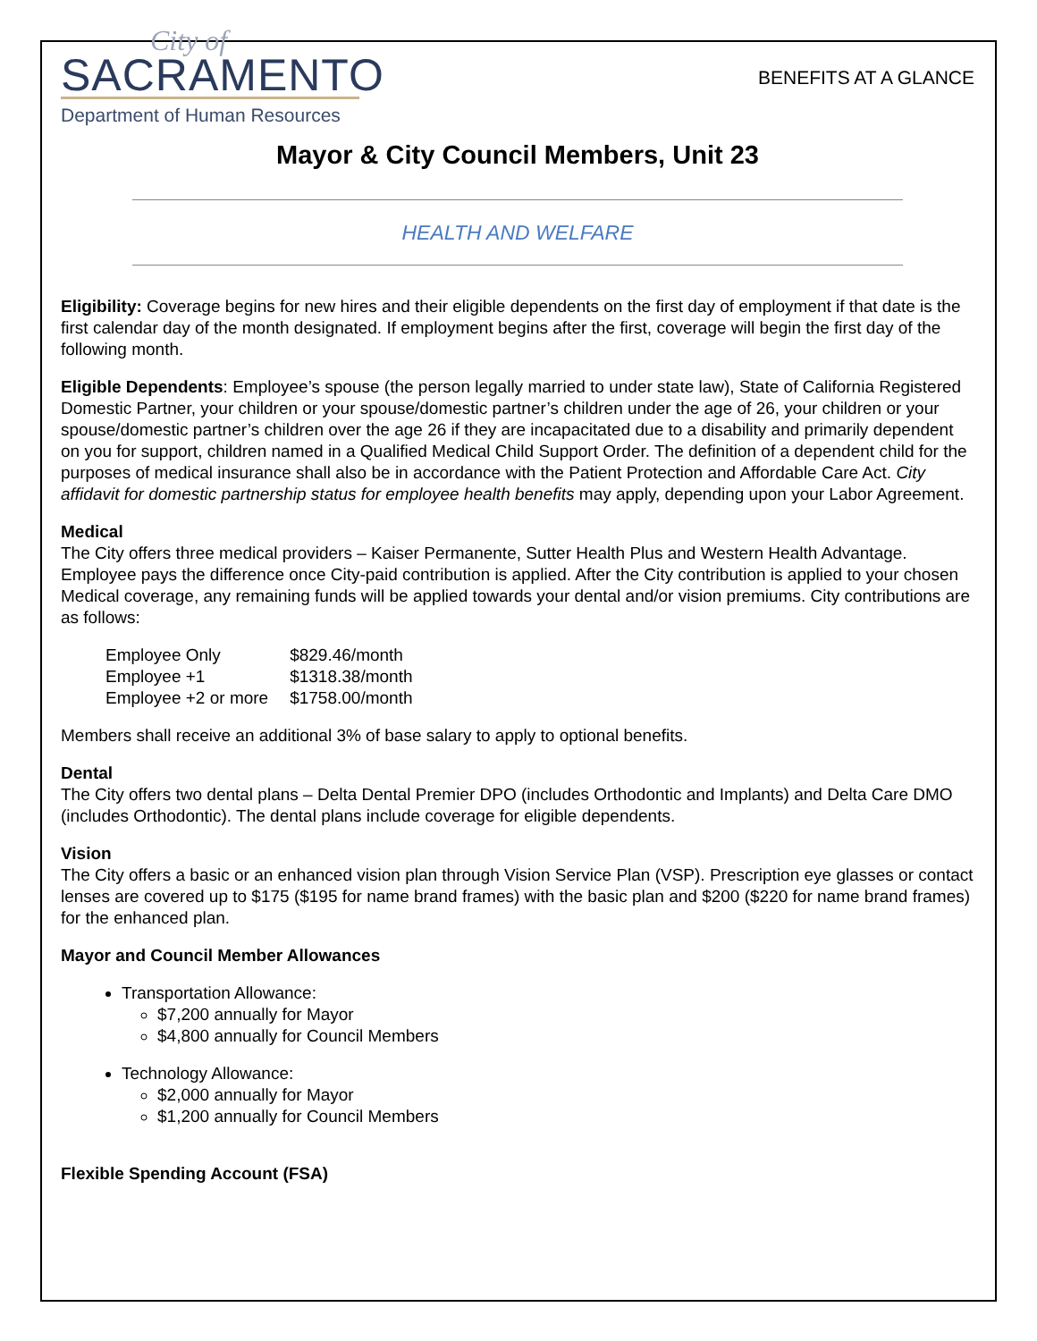City of
SACRAMENTO
Department of Human Resources
BENEFITS AT A GLANCE
Mayor & City Council Members, Unit 23
HEALTH AND WELFARE
Eligibility: Coverage begins for new hires and their eligible dependents on the first day of employment if that date is the first calendar day of the month designated. If employment begins after the first, coverage will begin the first day of the following month.
Eligible Dependents: Employee’s spouse (the person legally married to under state law), State of California Registered Domestic Partner, your children or your spouse/domestic partner’s children under the age of 26, your children or your spouse/domestic partner’s children over the age 26 if they are incapacitated due to a disability and primarily dependent on you for support, children named in a Qualified Medical Child Support Order. The definition of a dependent child for the purposes of medical insurance shall also be in accordance with the Patient Protection and Affordable Care Act. City affidavit for domestic partnership status for employee health benefits may apply, depending upon your Labor Agreement.
Medical
The City offers three medical providers – Kaiser Permanente, Sutter Health Plus and Western Health Advantage. Employee pays the difference once City-paid contribution is applied. After the City contribution is applied to your chosen Medical coverage, any remaining funds will be applied towards your dental and/or vision premiums. City contributions are as follows:
| Employee Only | $829.46/month |
| Employee +1 | $1318.38/month |
| Employee +2 or more | $1758.00/month |
Members shall receive an additional 3% of base salary to apply to optional benefits.
Dental
The City offers two dental plans – Delta Dental Premier DPO (includes Orthodontic and Implants) and Delta Care DMO (includes Orthodontic). The dental plans include coverage for eligible dependents.
Vision
The City offers a basic or an enhanced vision plan through Vision Service Plan (VSP). Prescription eye glasses or contact lenses are covered up to $175 ($195 for name brand frames) with the basic plan and $200 ($220 for name brand frames) for the enhanced plan.
Mayor and Council Member Allowances
Transportation Allowance:
$7,200 annually for Mayor
$4,800 annually for Council Members
Technology Allowance:
$2,000 annually for Mayor
$1,200 annually for Council Members
Flexible Spending Account (FSA)